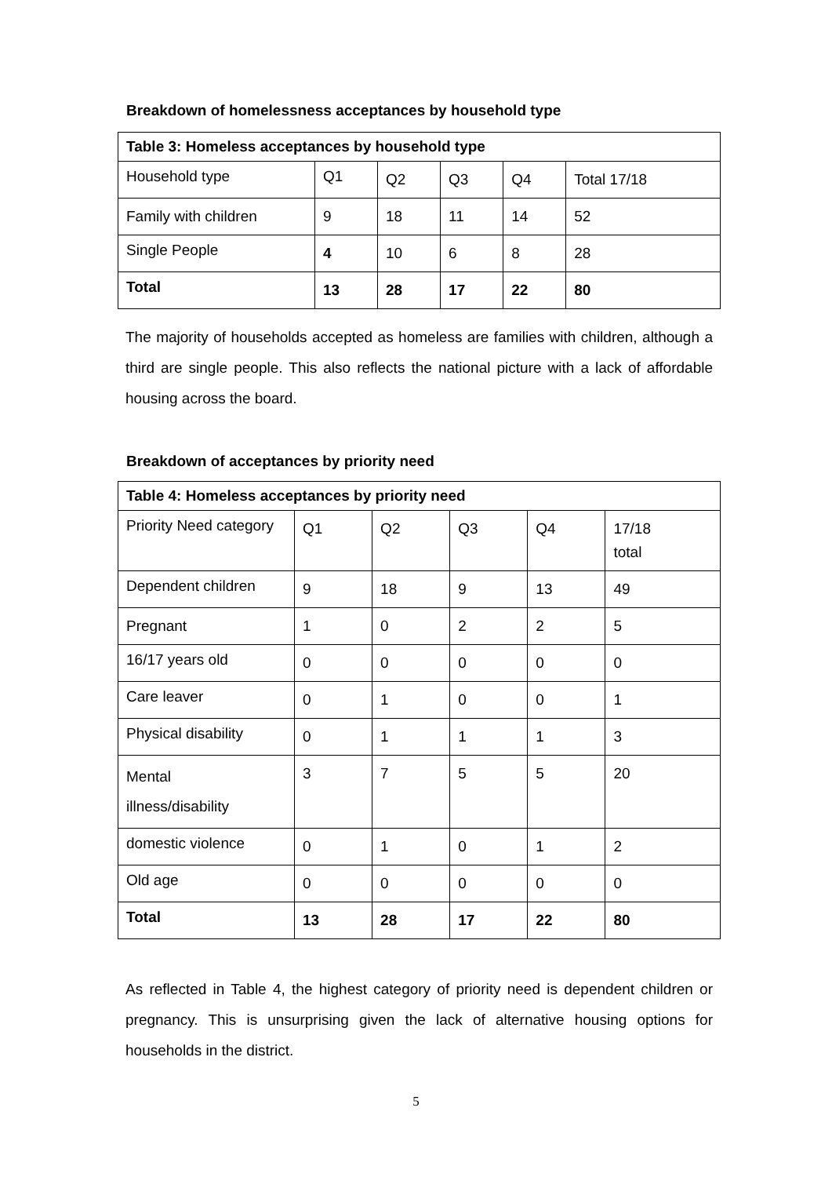Breakdown of homelessness acceptances by household type
| Table 3: Homeless acceptances by household type | | | | | |
| Household type | Q1 | Q2 | Q3 | Q4 | Total 17/18 |
| Family with children | 9 | 18 | 11 | 14 | 52 |
| Single People | 4 | 10 | 6 | 8 | 28 |
| Total | 13 | 28 | 17 | 22 | 80 |
The majority of households accepted as homeless are families with children, although a third are single people. This also reflects the national picture with a lack of affordable housing across the board.
Breakdown of acceptances by priority need
| Table 4: Homeless acceptances by priority need | | | | | |
| Priority Need category | Q1 | Q2 | Q3 | Q4 | 17/18 total |
| Dependent children | 9 | 18 | 9 | 13 | 49 |
| Pregnant | 1 | 0 | 2 | 2 | 5 |
| 16/17 years old | 0 | 0 | 0 | 0 | 0 |
| Care leaver | 0 | 1 | 0 | 0 | 1 |
| Physical disability | 0 | 1 | 1 | 1 | 3 |
| Mental illness/disability | 3 | 7 | 5 | 5 | 20 |
| domestic violence | 0 | 1 | 0 | 1 | 2 |
| Old age | 0 | 0 | 0 | 0 | 0 |
| Total | 13 | 28 | 17 | 22 | 80 |
As reflected in Table 4, the highest category of priority need is dependent children or pregnancy. This is unsurprising given the lack of alternative housing options for households in the district.
5